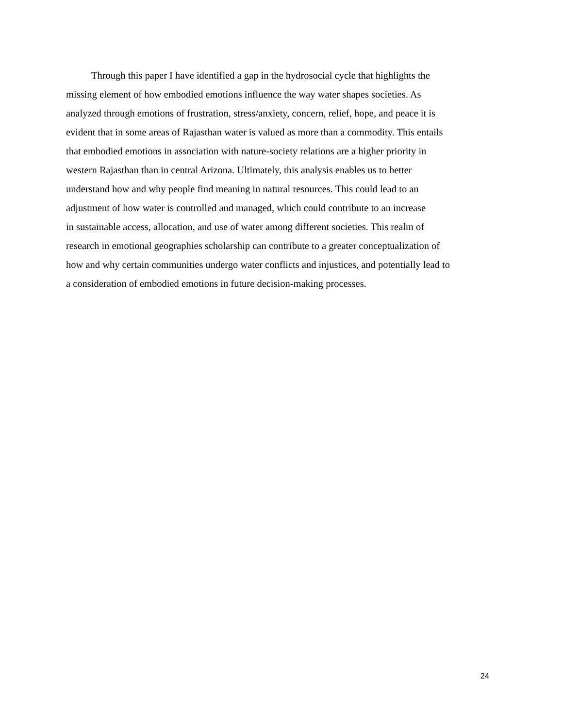Through this paper I have identified a gap in the hydrosocial cycle that highlights the
missing element of how embodied emotions influence the way water shapes societies. As
analyzed through emotions of frustration, stress/anxiety, concern, relief, hope, and peace it is
evident that in some areas of Rajasthan water is valued as more than a commodity. This entails
that embodied emotions in association with nature-society relations are a higher priority in
western Rajasthan than in central Arizona. Ultimately, this analysis enables us to better
understand how and why people find meaning in natural resources. This could lead to an
adjustment of how water is controlled and managed, which could contribute to an increase
in sustainable access, allocation, and use of water among different societies. This realm of
research in emotional geographies scholarship can contribute to a greater conceptualization of
how and why certain communities undergo water conflicts and injustices, and potentially lead to
a consideration of embodied emotions in future decision-making processes.
24